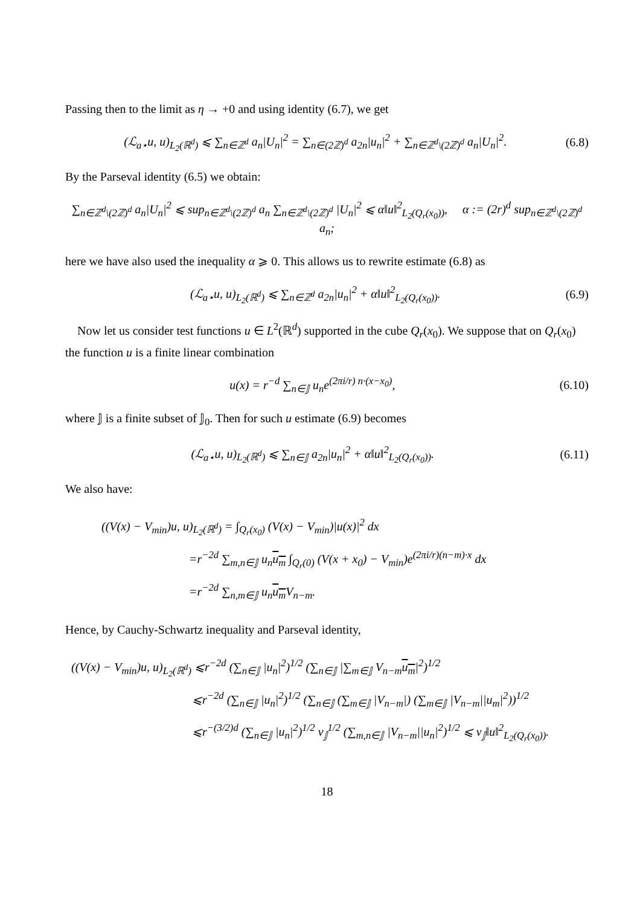Passing then to the limit as η → +0 and using identity (6.7), we get
(ℒ<sub>a⋆</sub>u, u)<sub>L<sub>2</sub>(ℝ<sup>d</sup>)</sub> ⩽ ∑<sub>n∈ℤ<sup>d</sup></sub> a<sub>n</sub>|U<sub>n</sub>|<sup>2</sup> = ∑<sub>n∈(2ℤ)<sup>d</sup></sub> a<sub>2n</sub>|u<sub>n</sub>|<sup>2</sup> + ∑<sub>n∈ℤ<sup>d</sup>\(2ℤ)<sup>d</sup></sub> a<sub>n</sub>|U<sub>n</sub>|<sup>2</sup>. (6.8)
By the Parseval identity (6.5) we obtain:
∑<sub>n∈ℤ<sup>d</sup>\(2ℤ)<sup>d</sup></sub> a<sub>n</sub>|U<sub>n</sub>|<sup>2</sup> ⩽ sup<sub>n∈ℤ<sup>d</sup>\(2ℤ)<sup>d</sup></sub> a<sub>n</sub> ∑<sub>n∈ℤ<sup>d</sup>\(2ℤ)<sup>d</sup></sub> |U<sub>n</sub>|<sup>2</sup> ⩽ α‖u‖<sup>2</sup><sub>L<sub>2</sub>(Q<sub>r</sub>(x<sub>0</sub>))</sub>, α := (2r)<sup>d</sup> sup<sub>n∈ℤ<sup>d</sup>\(2ℤ)<sup>d</sup></sub> a<sub>n</sub>;
here we have also used the inequality α ⩾ 0. This allows us to rewrite estimate (6.8) as
(ℒ<sub>a⋆</sub>u, u)<sub>L<sub>2</sub>(ℝ<sup>d</sup>)</sub> ⩽ ∑<sub>n∈ℤ<sup>d</sup></sub> a<sub>2n</sub>|u<sub>n</sub>|<sup>2</sup> + α‖u‖<sup>2</sup><sub>L<sub>2</sub>(Q<sub>r</sub>(x<sub>0</sub>))</sub>. (6.9)
Now let us consider test functions u ∈ L<sup>2</sup>(ℝ<sup>d</sup>) supported in the cube Q<sub>r</sub>(x<sub>0</sub>). We suppose that on Q<sub>r</sub>(x<sub>0</sub>) the function u is a finite linear combination
u(x) = r<sup>−d</sup> ∑<sub>n∈𝕁</sub> u<sub>n</sub>e<sup>(2πi/r) n·(x−x<sub>0</sub>)</sup>, (6.10)
where 𝕁 is a finite subset of 𝕁<sub>0</sub>. Then for such u estimate (6.9) becomes
(ℒ<sub>a⋆</sub>u, u)<sub>L<sub>2</sub>(ℝ<sup>d</sup>)</sub> ⩽ ∑<sub>n∈𝕁</sub> a<sub>2n</sub>|u<sub>n</sub>|<sup>2</sup> + α‖u‖<sup>2</sup><sub>L<sub>2</sub>(Q<sub>r</sub>(x<sub>0</sub>))</sub>. (6.11)
We also have:
((V(x) − V<sub>min</sub>)u, u)<sub>L<sub>2</sub>(ℝ<sup>d</sup>)</sub> = ∫<sub>Q<sub>r</sub>(x<sub>0</sub>)</sub> (V(x) − V<sub>min</sub>)|u(x)|<sup>2</sup> dx
=r<sup>−2d</sup> ∑<sub>m,n∈𝕁</sub> u<sub>n</sub>u<sub>m</sub> ∫<sub>Q<sub>r</sub>(0)</sub> (V(x + x<sub>0</sub>) − V<sub>min</sub>)e<sup>(2πi/r)(n−m)·x</sup> dx
=r<sup>−2d</sup> ∑<sub>n,m∈𝕁</sub> u<sub>n</sub>u<sub>m</sub> V<sub>n−m</sub>.
Hence, by Cauchy-Schwartz inequality and Parseval identity,
((V(x) − V<sub>min</sub>)u, u)<sub>L<sub>2</sub>(ℝ<sup>d</sup>)</sub> ⩽r<sup>−2d</sup> (∑<sub>n∈𝕁</sub> |u<sub>n</sub>|<sup>2</sup>)<sup>1/2</sup> (∑<sub>n∈𝕁</sub> |∑<sub>m∈𝕁</sub> V<sub>n−m</sub>u<sub>m</sub>|<sup>2</sup>)<sup>1/2</sup>
⩽r<sup>−2d</sup> (∑<sub>n∈𝕁</sub> |u<sub>n</sub>|<sup>2</sup>)<sup>1/2</sup> (∑<sub>n∈𝕁</sub> (∑<sub>m∈𝕁</sub> |V<sub>n−m</sub>|) (∑<sub>m∈𝕁</sub> |V<sub>n−m</sub>||u<sub>m</sub>|<sup>2</sup>))<sup>1/2</sup>
⩽r<sup>−(3/2)d</sup> (∑<sub>n∈𝕁</sub> |u<sub>n</sub>|<sup>2</sup>)<sup>1/2</sup> ν<sub>𝕁</sub><sup>1/2</sup> (∑<sub>m,n∈𝕁</sub> |V<sub>n−m</sub>||u<sub>n</sub>|<sup>2</sup>)<sup>1/2</sup> ⩽ ν<sub>𝕁</sub>‖u‖<sup>2</sup><sub>L<sub>2</sub>(Q<sub>r</sub>(x<sub>0</sub>))</sub>.
18